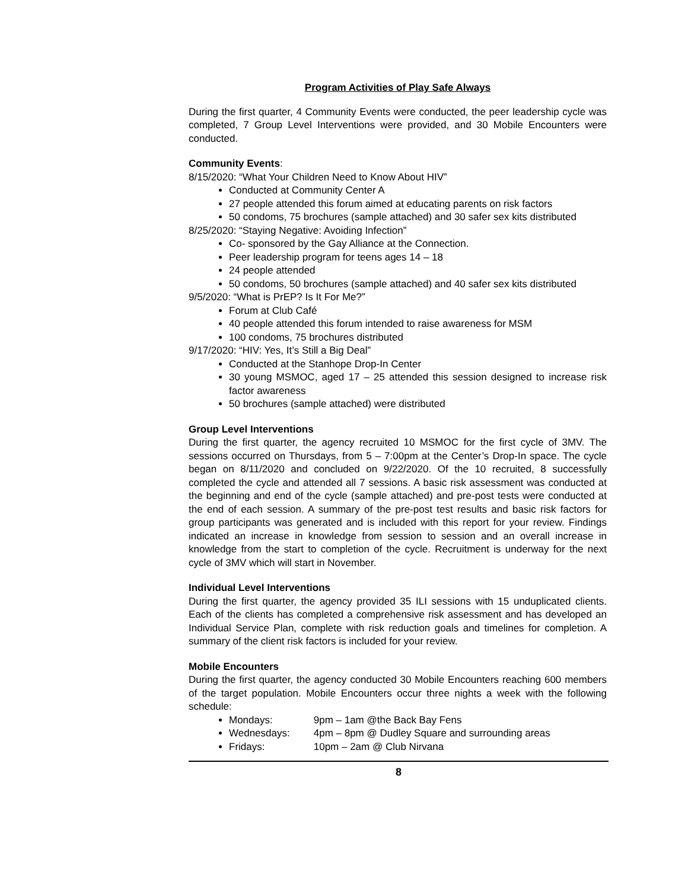Program Activities of Play Safe Always
During the first quarter, 4 Community Events were conducted, the peer leadership cycle was completed, 7 Group Level Interventions were provided, and 30 Mobile Encounters were conducted.
Community Events:
8/15/2020: “What Your Children Need to Know About HIV”
Conducted at Community Center A
27 people attended this forum aimed at educating parents on risk factors
50 condoms, 75 brochures (sample attached) and 30 safer sex kits distributed
8/25/2020: “Staying Negative: Avoiding Infection”
Co- sponsored by the Gay Alliance at the Connection.
Peer leadership program for teens ages 14 – 18
24 people attended
50 condoms, 50 brochures (sample attached) and 40 safer sex kits distributed
9/5/2020: “What is PrEP? Is It For Me?”
Forum at Club Café
40 people attended this forum intended to raise awareness for MSM
100 condoms, 75 brochures distributed
9/17/2020: “HIV: Yes, It’s Still a Big Deal”
Conducted at the Stanhope Drop-In Center
30 young MSMOC, aged 17 – 25 attended this session designed to increase risk factor awareness
50 brochures (sample attached) were distributed
Group Level Interventions
During the first quarter, the agency recruited 10 MSMOC for the first cycle of 3MV. The sessions occurred on Thursdays, from 5 – 7:00pm at the Center’s Drop-In space. The cycle began on 8/11/2020 and concluded on 9/22/2020. Of the 10 recruited, 8 successfully completed the cycle and attended all 7 sessions. A basic risk assessment was conducted at the beginning and end of the cycle (sample attached) and pre-post tests were conducted at the end of each session. A summary of the pre-post test results and basic risk factors for group participants was generated and is included with this report for your review. Findings indicated an increase in knowledge from session to session and an overall increase in knowledge from the start to completion of the cycle. Recruitment is underway for the next cycle of 3MV which will start in November.
Individual Level Interventions
During the first quarter, the agency provided 35 ILI sessions with 15 unduplicated clients. Each of the clients has completed a comprehensive risk assessment and has developed an Individual Service Plan, complete with risk reduction goals and timelines for completion. A summary of the client risk factors is included for your review.
Mobile Encounters
During the first quarter, the agency conducted 30 Mobile Encounters reaching 600 members of the target population. Mobile Encounters occur three nights a week with the following schedule:
Mondays: 9pm – 1am @the Back Bay Fens
Wednesdays: 4pm – 8pm @ Dudley Square and surrounding areas
Fridays: 10pm – 2am @ Club Nirvana
8